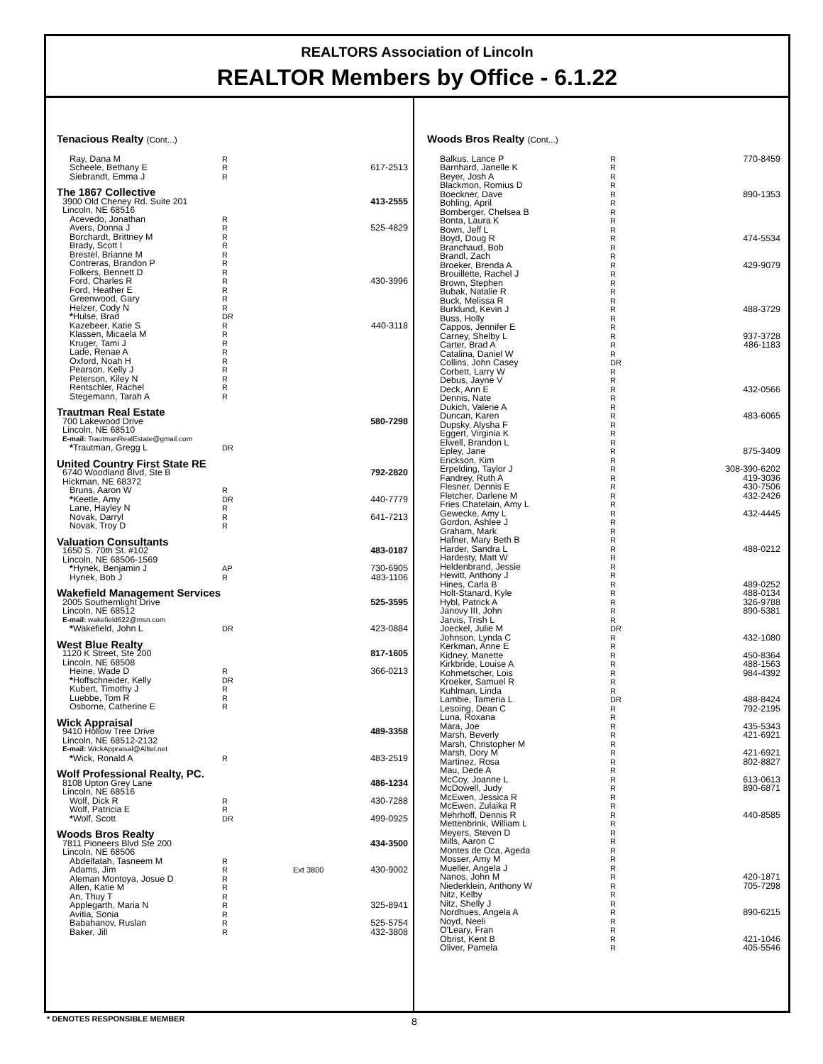REALTORS Association of Lincoln
REALTOR Members by Office - 6.1.22
| Tenacious Realty (Cont...) | | | |
| Ray, Dana M | R | | |
| Scheele, Bethany E | R | | 617-2513 |
| Siebrandt, Emma J | R | | |
| The 1867 Collective | | | |
| 3900 Old Cheney Rd. Suite 201 | | | 413-2555 |
| Lincoln, NE 68516 | | | |
| Acevedo, Jonathan | R | | |
| Avers, Donna J | R | | 525-4829 |
| Borchardt, Brittney M | R | | |
| Brady, Scott I | R | | |
| Brestel, Brianne M | R | | |
| Contreras, Brandon P | R | | |
| Folkers, Bennett D | R | | |
| Ford, Charles R | R | | 430-3996 |
| Ford, Heather E | R | | |
| Greenwood, Gary | R | | |
| Helzer, Cody N | R | | |
| * Hulse, Brad | DR | | |
| Kazebeer, Katie S | R | | 440-3118 |
| Klassen, Micaela M | R | | |
| Kruger, Tami J | R | | |
| Lade, Renae A | R | | |
| Oxford, Noah H | R | | |
| Pearson, Kelly J | R | | |
| Peterson, Kiley N | R | | |
| Rentschler, Rachel | R | | |
| Stegemann, Tarah A | R | | |
| Trautman Real Estate | | | |
| 700 Lakewood Drive | | | 580-7298 |
| Lincoln, NE 68510 | | | |
| E-mail: TrautmanRealEstate@gmail.com | | | |
| * Trautman, Gregg L | DR | | |
| United Country First State RE | | | |
| 6740 Woodland Blvd, Ste B | | | 792-2820 |
| Hickman, NE 68372 | | | |
| Bruns, Aaron W | R | | |
| * Keetle, Amy | DR | | 440-7779 |
| Lane, Hayley N | R | | |
| Novak, Darryl | R | | 641-7213 |
| Novak, Troy D | R | | |
| Valuation Consultants | | | |
| 1650 S. 70th St. #102 | | | 483-0187 |
| Lincoln, NE 68506-1569 | | | |
| * Hynek, Benjamin J | AP | | 730-6905 |
| Hynek, Bob J | R | | 483-1106 |
| Wakefield Management Services | | | |
| 2005 Southernlight Drive | | | 525-3595 |
| Lincoln, NE 68512 | | | |
| E-mail: wakefield622@msn.com | | | |
| * Wakefield, John L | DR | | 423-0884 |
| West Blue Realty | | | |
| 1120 K Street, Ste 200 | | | 817-1605 |
| Lincoln, NE 68508 | | | |
| Heine, Wade D | R | | 366-0213 |
| * Hoffschneider, Kelly | DR | | |
| Kubert, Timothy J | R | | |
| Luebbe, Tom R | R | | |
| Osborne, Catherine E | R | | |
| Wick Appraisal | | | |
| 9410 Hollow Tree Drive | | | 489-3358 |
| Lincoln, NE 68512-2132 | | | |
| E-mail: WickAppraisal@Alltel.net | | | |
| * Wick, Ronald A | R | | 483-2519 |
| Wolf Professional Realty, PC. | | | |
| 8108 Upton Grey Lane | | | 486-1234 |
| Lincoln, NE 68516 | | | |
| Wolf, Dick R | R | | 430-7288 |
| Wolf, Patricia E | R | | |
| * Wolf, Scott | DR | | 499-0925 |
| Woods Bros Realty | | | |
| 7811 Pioneers Blvd Ste 200 | | | 434-3500 |
| Lincoln, NE 68506 | | | |
| Abdelfatah, Tasneem M | R | | |
| Adams, Jim | R | Ext 3800 | 430-9002 |
| Aleman Montoya, Josue D | R | | |
| Allen, Katie M | R | | |
| An, Thuy T | R | | |
| Applegarth, Maria N | R | | 325-8941 |
| Avitia, Sonia | R | | |
| Babahanov, Ruslan | R | | 525-5754 |
| Baker, Jill | R | | 432-3808 |
| Woods Bros Realty (Cont...) | | |
| Balkus, Lance P | R | 770-8459 |
| Barnhard, Janelle K | R | |
| Beyer, Josh A | R | |
| Blackmon, Romius D | R | |
| Boeckner, Dave | R | 890-1353 |
| Bohling, April | R | |
| Bomberger, Chelsea B | R | |
| Bonta, Laura K | R | |
| Bown, Jeff L | R | |
| Boyd, Doug R | R | 474-5534 |
| Branchaud, Bob | R | |
| Brandl, Zach | R | |
| Broeker, Brenda A | R | 429-9079 |
| Brouillette, Rachel J | R | |
| Brown, Stephen | R | |
| Bubak, Natalie R | R | |
| Buck, Melissa R | R | |
| Burklund, Kevin J | R | 488-3729 |
| Buss, Holly | R | |
| Cappos, Jennifer E | R | |
| Carney, Shelby L | R | 937-3728 |
| Carter, Brad A | R | 486-1183 |
| Catalina, Daniel W | R | |
| Collins, John Casey | DR | |
| Corbett, Larry W | R | |
| Debus, Jayne V | R | |
| Deck, Ann E | R | 432-0566 |
| Dennis, Nate | R | |
| Dukich, Valerie A | R | |
| Duncan, Karen | R | 483-6065 |
| Dupsky, Alysha F | R | |
| Eggert, Virginia K | R | |
| Elwell, Brandon L | R | |
| Epley, Jane | R | 875-3409 |
| Erickson, Kim | R | |
| Erpelding, Taylor J | R | 308-390-6202 |
| Fandrey, Ruth A | R | 419-3036 |
| Flesner, Dennis E | R | 430-7506 |
| Fletcher, Darlene M | R | 432-2426 |
| Fries Chatelain, Amy L | R | |
| Gewecke, Amy L | R | 432-4445 |
| Gordon, Ashlee J | R | |
| Graham, Mark | R | |
| Hafner, Mary Beth B | R | |
| Harder, Sandra L | R | 488-0212 |
| Hardesty, Matt W | R | |
| Heldenbrand, Jessie | R | |
| Hewitt, Anthony J | R | |
| Hines, Carla B | R | 489-0252 |
| Holt-Stanard, Kyle | R | 488-0134 |
| Hybl, Patrick A | R | 326-9788 |
| Janovy III, John | R | 890-5381 |
| Jarvis, Trish L | R | |
| Joeckel, Julie M | DR | |
| Johnson, Lynda C | R | 432-1080 |
| Kerkman, Anne E | R | |
| Kidney, Manette | R | 450-8364 |
| Kirkbride, Louise A | R | 488-1563 |
| Kohmetscher, Lois | R | 984-4392 |
| Kroeker, Samuel R | R | |
| Kuhlman, Linda | R | |
| Lambie, Tameria L | DR | 488-8424 |
| Lesoing, Dean C | R | 792-2195 |
| Luna, Roxana | R | |
| Mara, Joe | R | 435-5343 |
| Marsh, Beverly | R | 421-6921 |
| Marsh, Christopher M | R | |
| Marsh, Dory M | R | 421-6921 |
| Martinez, Rosa | R | 802-8827 |
| Mau, Dede A | R | |
| McCoy, Joanne L | R | 613-0613 |
| McDowell, Judy | R | 890-6871 |
| McEwen, Jessica R | R | |
| McEwen, Zulaika R | R | |
| Mehrhoff, Dennis R | R | 440-8585 |
| Mettenbrink, William L | R | |
| Meyers, Steven D | R | |
| Mills, Aaron C | R | |
| Montes de Oca, Ageda | R | |
| Mosser, Amy M | R | |
| Mueller, Angela J | R | |
| Nanos, John M | R | 420-1871 |
| Niederklein, Anthony W | R | 705-7298 |
| Nitz, Kelby | R | |
| Nitz, Shelly J | R | |
| Nordhues, Angela A | R | 890-6215 |
| Noyd, Neeli | R | |
| O'Leary, Fran | R | |
| Obrist, Kent B | R | 421-1046 |
| Oliver, Pamela | R | 405-5546 |
* DENOTES RESPONSIBLE MEMBER 8